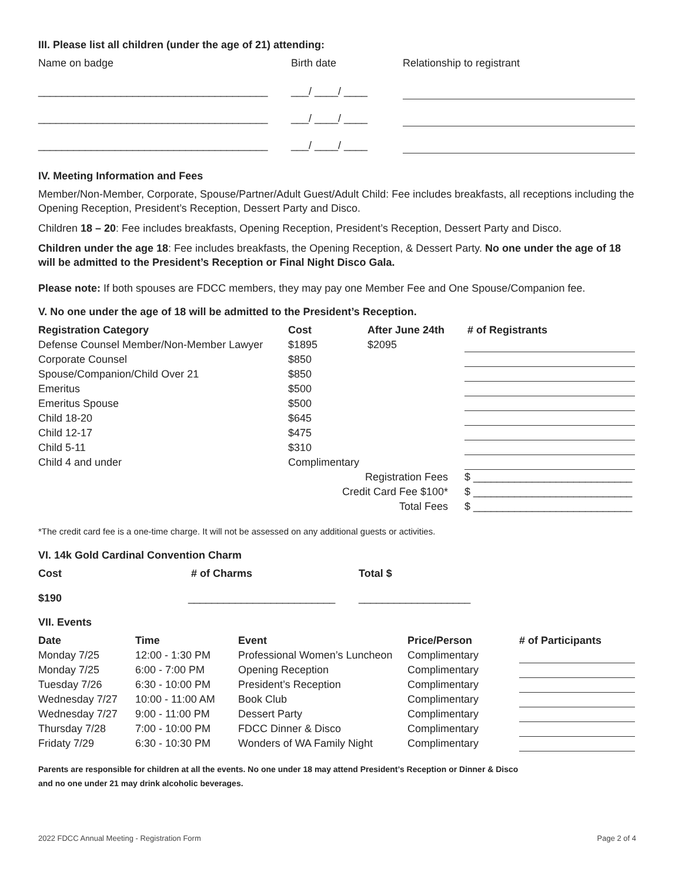III. Please list all children (under the age of 21) attending:
| Name on badge | Birth date | Relationship to registrant |
| _______________________________________ | ___/ ____/ ____ | |
| _______________________________________ | ___/ ____/ ____ | |
| _______________________________________ | ___/ ____/ ____ | |
IV. Meeting Information and Fees
Member/Non-Member, Corporate, Spouse/Partner/Adult Guest/Adult Child: Fee includes breakfasts, all receptions including the Opening Reception, President’s Reception, Dessert Party and Disco.
Children 18 – 20: Fee includes breakfasts, Opening Reception, President’s Reception, Dessert Party and Disco.
Children under the age 18: Fee includes breakfasts, the Opening Reception, & Dessert Party. No one under the age of 18 will be admitted to the President’s Reception or Final Night Disco Gala.
Please note: If both spouses are FDCC members, they may pay one Member Fee and One Spouse/Companion fee.
V. No one under the age of 18 will be admitted to the President’s Reception.
| Registration Category | Cost | After June 24th | # of Registrants |
| --- | --- | --- | --- |
| Defense Counsel Member/Non-Member Lawyer | $1895 | $2095 | |
| Corporate Counsel | $850 | | |
| Spouse/Companion/Child Over 21 | $850 | | |
| Emeritus | $500 | | |
| Emeritus Spouse | $500 | | |
| Child 18-20 | $645 | | |
| Child 12-17 | $475 | | |
| Child 5-11 | $310 | | |
| Child 4 and under | Complimentary | | |
| | Registration Fees | | $ ___________________________ |
| | Credit Card Fee $100* | | $ ___________________________ |
| | Total Fees | | $ ___________________________ |
*The credit card fee is a one-time charge. It will not be assessed on any additional guests or activities.
VI. 14k Gold Cardinal Convention Charm
| Cost | # of Charms | Total $ |
| --- | --- | --- |
| $190 | _________________________ | ___________________ |
VII. Events
| Date | Time | Event | Price/Person | # of Participants |
| --- | --- | --- | --- | --- |
| Monday 7/25 | 12:00 - 1:30 PM | Professional Women’s Luncheon | Complimentary | |
| Monday 7/25 | 6:00 - 7:00 PM | Opening Reception | Complimentary | |
| Tuesday 7/26 | 6:30 - 10:00 PM | President’s Reception | Complimentary | |
| Wednesday 7/27 | 10:00 - 11:00 AM | Book Club | Complimentary | |
| Wednesday 7/27 | 9:00 - 11:00 PM | Dessert Party | Complimentary | |
| Thursday 7/28 | 7:00 - 10:00 PM | FDCC Dinner & Disco | Complimentary | |
| Fridaty 7/29 | 6:30 - 10:30 PM | Wonders of WA Family Night | Complimentary | |
Parents are responsible for children at all the events. No one under 18 may attend President’s Reception or Dinner & Disco
and no one under 21 may drink alcoholic beverages.
2022 FDCC Annual Meeting - Registration Form Page 2 of 4